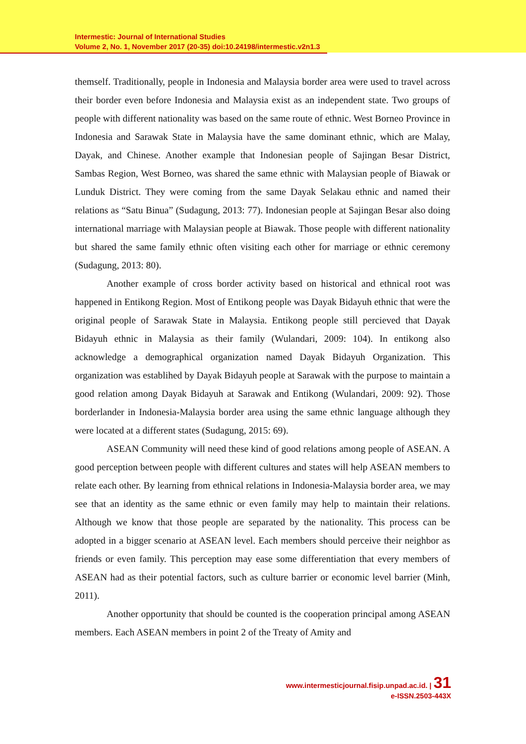Intermestic: Journal of International Studies
Volume 2, No. 1, November 2017 (20-35) doi:10.24198/intermestic.v2n1.3
themself. Traditionally, people in Indonesia and Malaysia border area were used to travel across their border even before Indonesia and Malaysia exist as an independent state. Two groups of people with different nationality was based on the same route of ethnic. West Borneo Province in Indonesia and Sarawak State in Malaysia have the same dominant ethnic, which are Malay, Dayak, and Chinese. Another example that Indonesian people of Sajingan Besar District, Sambas Region, West Borneo, was shared the same ethnic with Malaysian people of Biawak or Lunduk District. They were coming from the same Dayak Selakau ethnic and named their relations as “Satu Binua” (Sudagung, 2013: 77). Indonesian people at Sajingan Besar also doing international marriage with Malaysian people at Biawak. Those people with different nationality but shared the same family ethnic often visiting each other for marriage or ethnic ceremony (Sudagung, 2013: 80).
Another example of cross border activity based on historical and ethnical root was happened in Entikong Region. Most of Entikong people was Dayak Bidayuh ethnic that were the original people of Sarawak State in Malaysia. Entikong people still percieved that Dayak Bidayuh ethnic in Malaysia as their family (Wulandari, 2009: 104). In entikong also acknowledge a demographical organization named Dayak Bidayuh Organization. This organization was establihed by Dayak Bidayuh people at Sarawak with the purpose to maintain a good relation among Dayak Bidayuh at Sarawak and Entikong (Wulandari, 2009: 92). Those borderlander in Indonesia-Malaysia border area using the same ethnic language although they were located at a different states (Sudagung, 2015: 69).
ASEAN Community will need these kind of good relations among people of ASEAN. A good perception between people with different cultures and states will help ASEAN members to relate each other. By learning from ethnical relations in Indonesia-Malaysia border area, we may see that an identity as the same ethnic or even family may help to maintain their relations. Although we know that those people are separated by the nationality. This process can be adopted in a bigger scenario at ASEAN level. Each members should perceive their neighbor as friends or even family. This perception may ease some differentiation that every members of ASEAN had as their potential factors, such as culture barrier or economic level barrier (Minh, 2011).
Another opportunity that should be counted is the cooperation principal among ASEAN members. Each ASEAN members in point 2 of the Treaty of Amity and
www.intermesticjournal.fisip.unpad.ac.id. | 31
e-ISSN.2503-443X